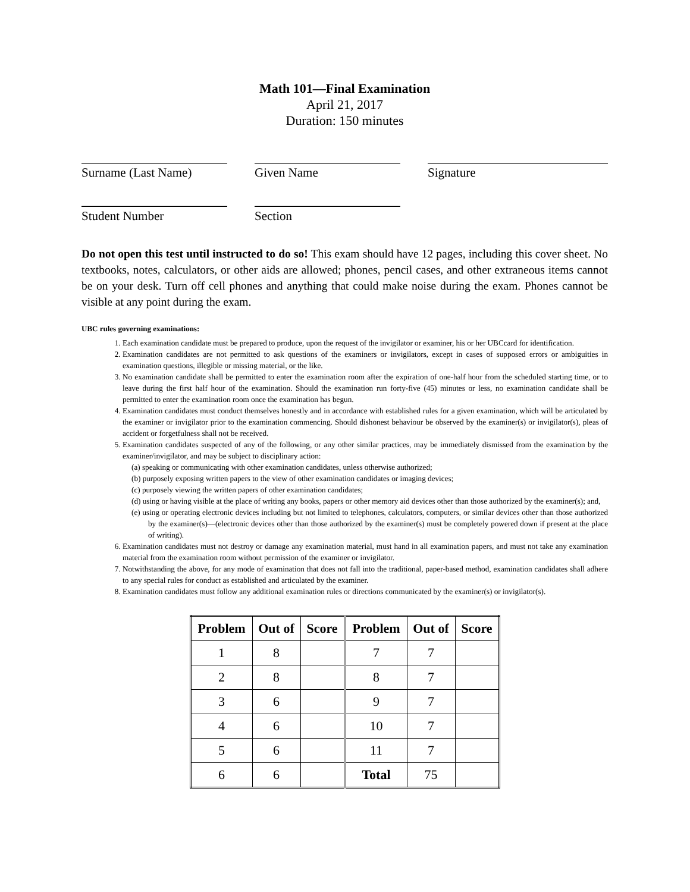Math 101—Final Examination
April 21, 2017
Duration: 150 minutes
Surname (Last Name)
Given Name
Signature
Student Number
Section
Do not open this test until instructed to do so! This exam should have 12 pages, including this cover sheet. No textbooks, notes, calculators, or other aids are allowed; phones, pencil cases, and other extraneous items cannot be on your desk. Turn off cell phones and anything that could make noise during the exam. Phones cannot be visible at any point during the exam.
UBC rules governing examinations:
1. Each examination candidate must be prepared to produce, upon the request of the invigilator or examiner, his or her UBCcard for identification.
2. Examination candidates are not permitted to ask questions of the examiners or invigilators, except in cases of supposed errors or ambiguities in examination questions, illegible or missing material, or the like.
3. No examination candidate shall be permitted to enter the examination room after the expiration of one-half hour from the scheduled starting time, or to leave during the first half hour of the examination. Should the examination run forty-five (45) minutes or less, no examination candidate shall be permitted to enter the examination room once the examination has begun.
4. Examination candidates must conduct themselves honestly and in accordance with established rules for a given examination, which will be articulated by the examiner or invigilator prior to the examination commencing. Should dishonest behaviour be observed by the examiner(s) or invigilator(s), pleas of accident or forgetfulness shall not be received.
5. Examination candidates suspected of any of the following, or any other similar practices, may be immediately dismissed from the examination by the examiner/invigilator, and may be subject to disciplinary action:
(a) speaking or communicating with other examination candidates, unless otherwise authorized;
(b) purposely exposing written papers to the view of other examination candidates or imaging devices;
(c) purposely viewing the written papers of other examination candidates;
(d) using or having visible at the place of writing any books, papers or other memory aid devices other than those authorized by the examiner(s); and,
(e) using or operating electronic devices including but not limited to telephones, calculators, computers, or similar devices other than those authorized by the examiner(s)—(electronic devices other than those authorized by the examiner(s) must be completely powered down if present at the place of writing).
6. Examination candidates must not destroy or damage any examination material, must hand in all examination papers, and must not take any examination material from the examination room without permission of the examiner or invigilator.
7. Notwithstanding the above, for any mode of examination that does not fall into the traditional, paper-based method, examination candidates shall adhere to any special rules for conduct as established and articulated by the examiner.
8. Examination candidates must follow any additional examination rules or directions communicated by the examiner(s) or invigilator(s).
| Problem | Out of | Score | Problem | Out of | Score |
| --- | --- | --- | --- | --- | --- |
| 1 | 8 | | 7 | 7 | |
| 2 | 8 | | 8 | 7 | |
| 3 | 6 | | 9 | 7 | |
| 4 | 6 | | 10 | 7 | |
| 5 | 6 | | 11 | 7 | |
| 6 | 6 | | Total | 75 | |